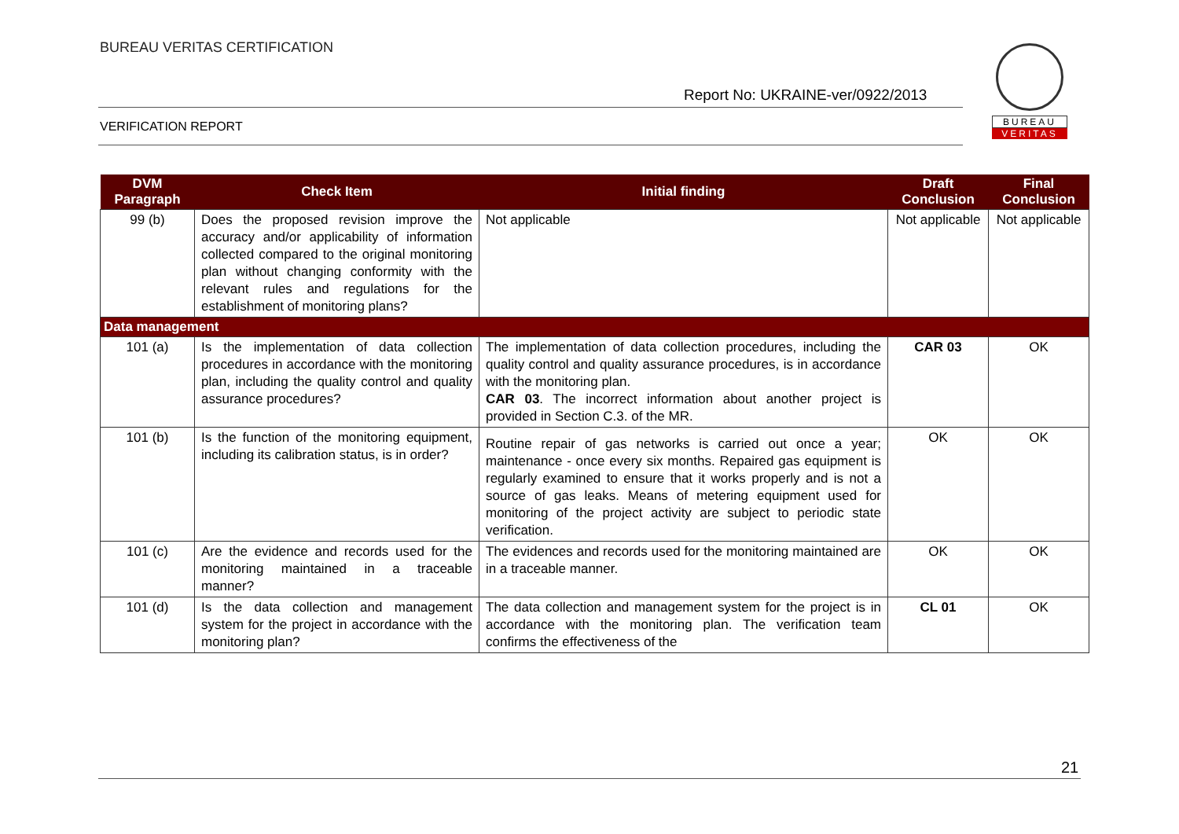BUREAU VERITAS CERTIFICATION
Report No: UKRAINE-ver/0922/2013
VERIFICATION REPORT
BUREAU
VERITAS
| DVM Paragraph | Check Item | Initial finding | Draft Conclusion | Final Conclusion |
| --- | --- | --- | --- | --- |
| 99 (b) | Does the proposed revision improve the accuracy and/or applicability of information collected compared to the original monitoring plan without changing conformity with the relevant rules and regulations for the establishment of monitoring plans? | Not applicable | Not applicable | Not applicable |
| Data management | | | | |
| 101 (a) | Is the implementation of data collection procedures in accordance with the monitoring plan, including the quality control and quality assurance procedures? | The implementation of data collection procedures, including the quality control and quality assurance procedures, is in accordance with the monitoring plan. CAR 03 . The incorrect information about another project is provided in Section C.3. of the MR. | CAR 03 | OK |
| 101 (b) | Is the function of the monitoring equipment, including its calibration status, is in order? | Routine repair of gas networks is carried out once a year; maintenance - once every six months. Repaired gas equipment is regularly examined to ensure that it works properly and is not a source of gas leaks. Means of metering equipment used for monitoring of the project activity are subject to periodic state verification. | OK | OK |
| 101 (c) | Are the evidence and records used for the monitoring maintained in a traceable manner? | The evidences and records used for the monitoring maintained are in a traceable manner. | OK | OK |
| 101 (d) | Is the data collection and management system for the project in accordance with the monitoring plan? | The data collection and management system for the project is in accordance with the monitoring plan. The verification team confirms the effectiveness of the | CL 01 | OK |
21